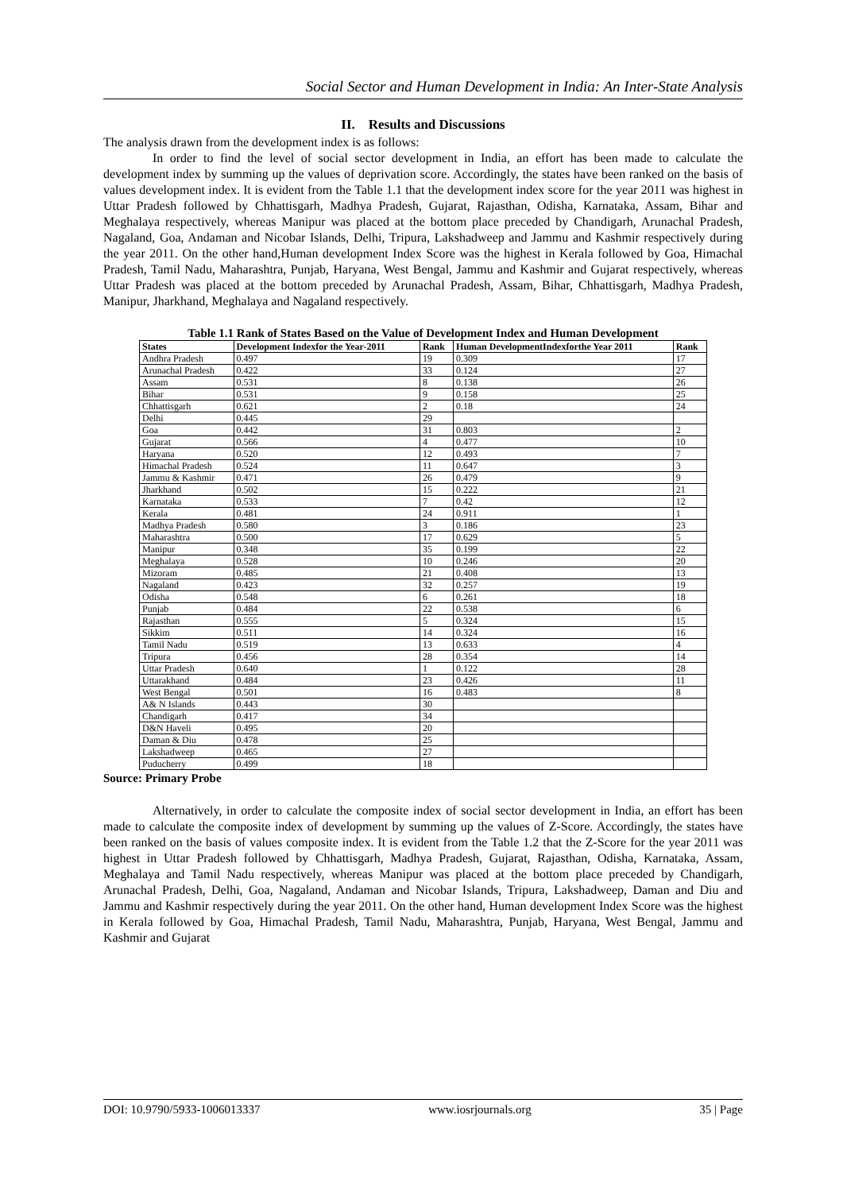Social Sector and Human Development in India: An Inter-State Analysis
II. Results and Discussions
The analysis drawn from the development index is as follows:
In order to find the level of social sector development in India, an effort has been made to calculate the development index by summing up the values of deprivation score. Accordingly, the states have been ranked on the basis of values development index. It is evident from the Table 1.1 that the development index score for the year 2011 was highest in Uttar Pradesh followed by Chhattisgarh, Madhya Pradesh, Gujarat, Rajasthan, Odisha, Karnataka, Assam, Bihar and Meghalaya respectively, whereas Manipur was placed at the bottom place preceded by Chandigarh, Arunachal Pradesh, Nagaland, Goa, Andaman and Nicobar Islands, Delhi, Tripura, Lakshadweep and Jammu and Kashmir respectively during the year 2011. On the other hand,Human development Index Score was the highest in Kerala followed by Goa, Himachal Pradesh, Tamil Nadu, Maharashtra, Punjab, Haryana, West Bengal, Jammu and Kashmir and Gujarat respectively, whereas Uttar Pradesh was placed at the bottom preceded by Arunachal Pradesh, Assam, Bihar, Chhattisgarh, Madhya Pradesh, Manipur, Jharkhand, Meghalaya and Nagaland respectively.
Table 1.1 Rank of States Based on the Value of Development Index and Human Development
| States | Development Indexfor the Year-2011 | Rank | Human DevelopmentIndexforthe Year 2011 | Rank |
| --- | --- | --- | --- | --- |
| Andhra Pradesh | 0.497 | 19 | 0.309 | 17 |
| Arunachal Pradesh | 0.422 | 33 | 0.124 | 27 |
| Assam | 0.531 | 8 | 0.138 | 26 |
| Bihar | 0.531 | 9 | 0.158 | 25 |
| Chhattisgarh | 0.621 | 2 | 0.18 | 24 |
| Delhi | 0.445 | 29 | | |
| Goa | 0.442 | 31 | 0.803 | 2 |
| Gujarat | 0.566 | 4 | 0.477 | 10 |
| Haryana | 0.520 | 12 | 0.493 | 7 |
| Himachal Pradesh | 0.524 | 11 | 0.647 | 3 |
| Jammu & Kashmir | 0.471 | 26 | 0.479 | 9 |
| Jharkhand | 0.502 | 15 | 0.222 | 21 |
| Karnataka | 0.533 | 7 | 0.42 | 12 |
| Kerala | 0.481 | 24 | 0.911 | 1 |
| Madhya Pradesh | 0.580 | 3 | 0.186 | 23 |
| Maharashtra | 0.500 | 17 | 0.629 | 5 |
| Manipur | 0.348 | 35 | 0.199 | 22 |
| Meghalaya | 0.528 | 10 | 0.246 | 20 |
| Mizoram | 0.485 | 21 | 0.408 | 13 |
| Nagaland | 0.423 | 32 | 0.257 | 19 |
| Odisha | 0.548 | 6 | 0.261 | 18 |
| Punjab | 0.484 | 22 | 0.538 | 6 |
| Rajasthan | 0.555 | 5 | 0.324 | 15 |
| Sikkim | 0.511 | 14 | 0.324 | 16 |
| Tamil Nadu | 0.519 | 13 | 0.633 | 4 |
| Tripura | 0.456 | 28 | 0.354 | 14 |
| Uttar Pradesh | 0.640 | 1 | 0.122 | 28 |
| Uttarakhand | 0.484 | 23 | 0.426 | 11 |
| West Bengal | 0.501 | 16 | 0.483 | 8 |
| A& N Islands | 0.443 | 30 | | |
| Chandigarh | 0.417 | 34 | | |
| D&N Haveli | 0.495 | 20 | | |
| Daman & Diu | 0.478 | 25 | | |
| Lakshadweep | 0.465 | 27 | | |
| Puducherry | 0.499 | 18 | | |
Source: Primary Probe
Alternatively, in order to calculate the composite index of social sector development in India, an effort has been made to calculate the composite index of development by summing up the values of Z-Score. Accordingly, the states have been ranked on the basis of values composite index. It is evident from the Table 1.2 that the Z-Score for the year 2011 was highest in Uttar Pradesh followed by Chhattisgarh, Madhya Pradesh, Gujarat, Rajasthan, Odisha, Karnataka, Assam, Meghalaya and Tamil Nadu respectively, whereas Manipur was placed at the bottom place preceded by Chandigarh, Arunachal Pradesh, Delhi, Goa, Nagaland, Andaman and Nicobar Islands, Tripura, Lakshadweep, Daman and Diu and Jammu and Kashmir respectively during the year 2011. On the other hand, Human development Index Score was the highest in Kerala followed by Goa, Himachal Pradesh, Tamil Nadu, Maharashtra, Punjab, Haryana, West Bengal, Jammu and Kashmir and Gujarat
DOI: 10.9790/5933-1006013337 www.iosrjournals.org 35 | Page